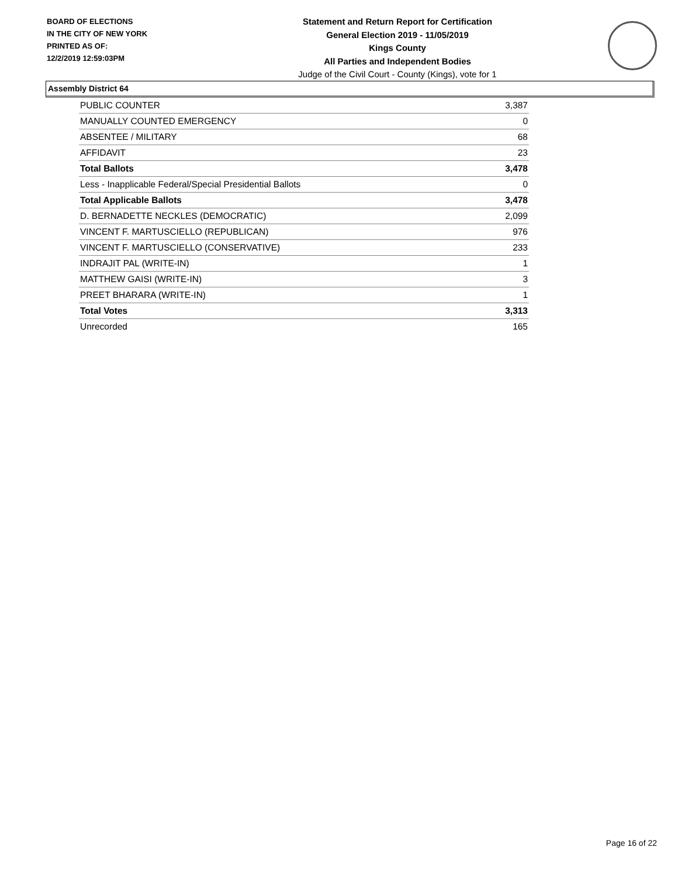BOARD OF ELECTIONS
IN THE CITY OF NEW YORK
PRINTED AS OF:
12/2/2019 12:59:03PM
Statement and Return Report for Certification
General Election 2019 - 11/05/2019
Kings County
All Parties and Independent Bodies
Judge of the Civil Court - County (Kings), vote for 1
Assembly District 64
| PUBLIC COUNTER | 3,387 |
| MANUALLY COUNTED EMERGENCY | 0 |
| ABSENTEE / MILITARY | 68 |
| AFFIDAVIT | 23 |
| Total Ballots | 3,478 |
| Less - Inapplicable Federal/Special Presidential Ballots | 0 |
| Total Applicable Ballots | 3,478 |
| D. BERNADETTE NECKLES (DEMOCRATIC) | 2,099 |
| VINCENT F. MARTUSCIELLO (REPUBLICAN) | 976 |
| VINCENT F. MARTUSCIELLO (CONSERVATIVE) | 233 |
| INDRAJIT PAL (WRITE-IN) | 1 |
| MATTHEW GAISI (WRITE-IN) | 3 |
| PREET BHARARA (WRITE-IN) | 1 |
| Total Votes | 3,313 |
| Unrecorded | 165 |
Page 16 of 22